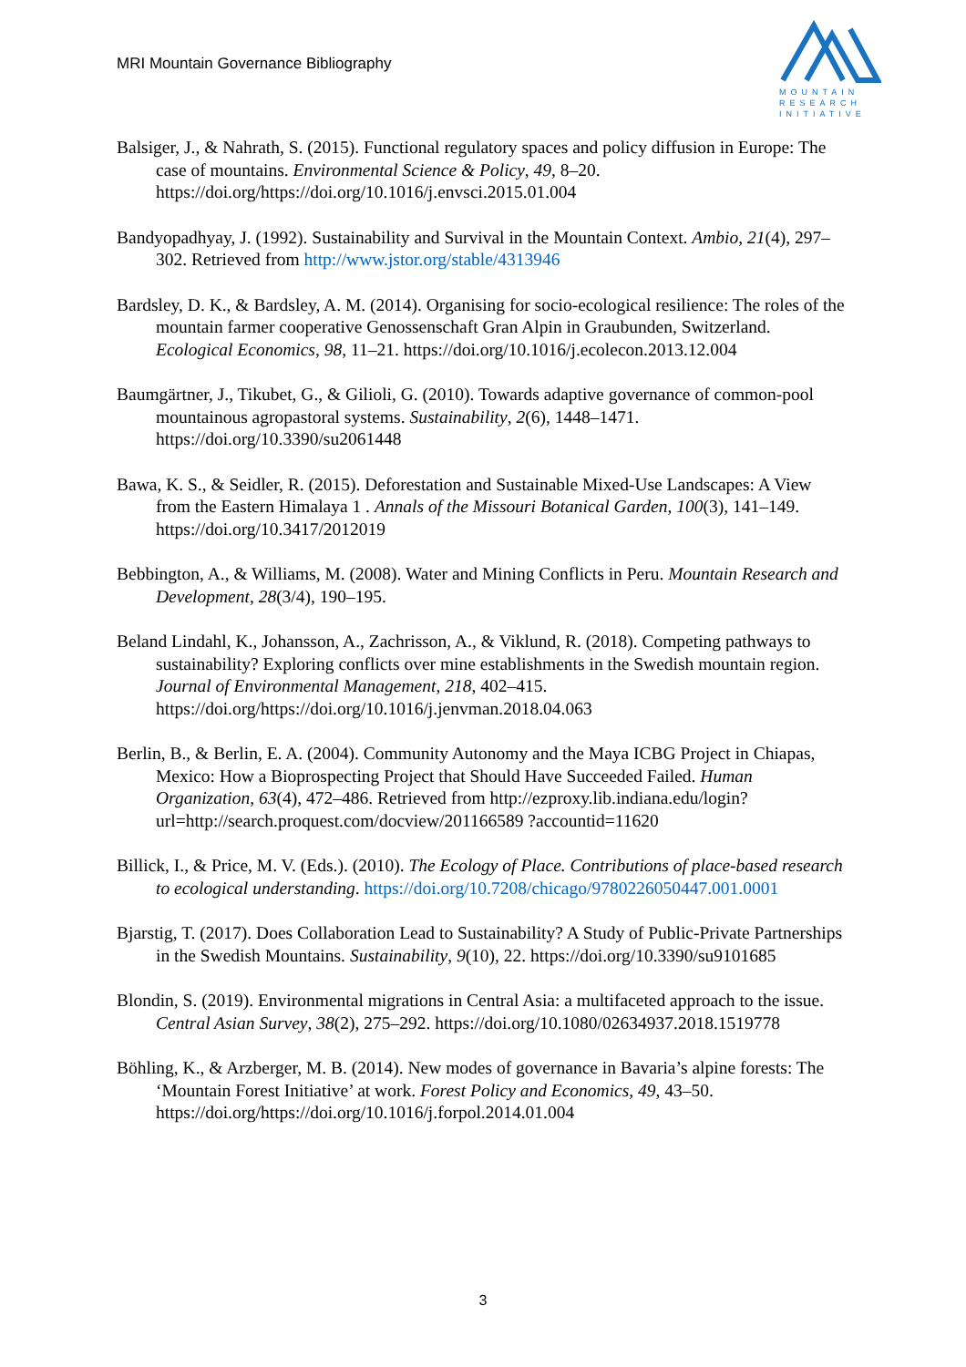MRI Mountain Governance Bibliography
MOUNTAIN
RESEARCH
INITIATIVE
Balsiger, J., & Nahrath, S. (2015). Functional regulatory spaces and policy diffusion in Europe: The case of mountains. Environmental Science & Policy, 49, 8–20. https://doi.org/https://doi.org/10.1016/j.envsci.2015.01.004
Bandyopadhyay, J. (1992). Sustainability and Survival in the Mountain Context. Ambio, 21(4), 297–302. Retrieved from http://www.jstor.org/stable/4313946
Bardsley, D. K., & Bardsley, A. M. (2014). Organising for socio-ecological resilience: The roles of the mountain farmer cooperative Genossenschaft Gran Alpin in Graubunden, Switzerland. Ecological Economics, 98, 11–21. https://doi.org/10.1016/j.ecolecon.2013.12.004
Baumgärtner, J., Tikubet, G., & Gilioli, G. (2010). Towards adaptive governance of common-pool mountainous agropastoral systems. Sustainability, 2(6), 1448–1471. https://doi.org/10.3390/su2061448
Bawa, K. S., & Seidler, R. (2015). Deforestation and Sustainable Mixed-Use Landscapes: A View from the Eastern Himalaya 1 . Annals of the Missouri Botanical Garden, 100(3), 141–149. https://doi.org/10.3417/2012019
Bebbington, A., & Williams, M. (2008). Water and Mining Conflicts in Peru. Mountain Research and Development, 28(3/4), 190–195.
Beland Lindahl, K., Johansson, A., Zachrisson, A., & Viklund, R. (2018). Competing pathways to sustainability? Exploring conflicts over mine establishments in the Swedish mountain region. Journal of Environmental Management, 218, 402–415. https://doi.org/https://doi.org/10.1016/j.jenvman.2018.04.063
Berlin, B., & Berlin, E. A. (2004). Community Autonomy and the Maya ICBG Project in Chiapas, Mexico: How a Bioprospecting Project that Should Have Succeeded Failed. Human Organization, 63(4), 472–486. Retrieved from http://ezproxy.lib.indiana.edu/login?url=http://search.proquest.com/docview/201166589 ?accountid=11620
Billick, I., & Price, M. V. (Eds.). (2010). The Ecology of Place. Contributions of place-based research to ecological understanding. https://doi.org/10.7208/chicago/9780226050447.001.0001
Bjarstig, T. (2017). Does Collaboration Lead to Sustainability? A Study of Public-Private Partnerships in the Swedish Mountains. Sustainability, 9(10), 22. https://doi.org/10.3390/su9101685
Blondin, S. (2019). Environmental migrations in Central Asia: a multifaceted approach to the issue. Central Asian Survey, 38(2), 275–292. https://doi.org/10.1080/02634937.2018.1519778
Böhling, K., & Arzberger, M. B. (2014). New modes of governance in Bavaria’s alpine forests: The ‘Mountain Forest Initiative’ at work. Forest Policy and Economics, 49, 43–50. https://doi.org/https://doi.org/10.1016/j.forpol.2014.01.004
3